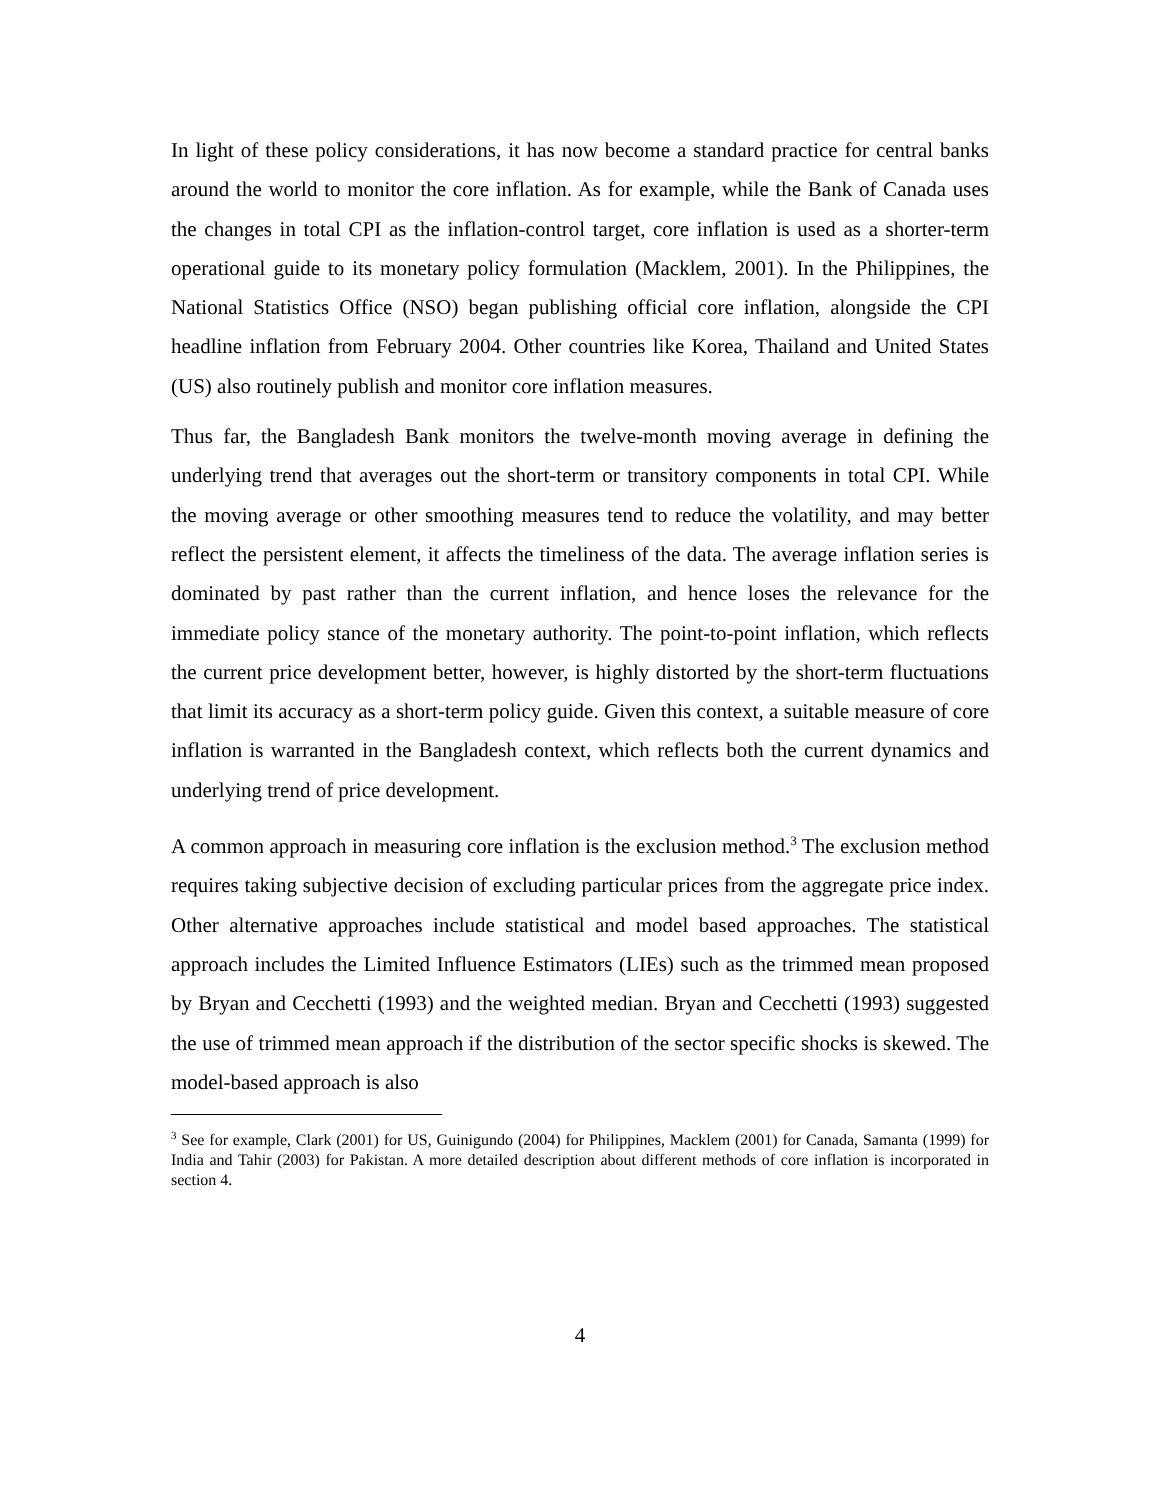In light of these policy considerations, it has now become a standard practice for central banks around the world to monitor the core inflation. As for example, while the Bank of Canada uses the changes in total CPI as the inflation-control target, core inflation is used as a shorter-term operational guide to its monetary policy formulation (Macklem, 2001). In the Philippines, the National Statistics Office (NSO) began publishing official core inflation, alongside the CPI headline inflation from February 2004. Other countries like Korea, Thailand and United States (US) also routinely publish and monitor core inflation measures.
Thus far, the Bangladesh Bank monitors the twelve-month moving average in defining the underlying trend that averages out the short-term or transitory components in total CPI. While the moving average or other smoothing measures tend to reduce the volatility, and may better reflect the persistent element, it affects the timeliness of the data. The average inflation series is dominated by past rather than the current inflation, and hence loses the relevance for the immediate policy stance of the monetary authority. The point-to-point inflation, which reflects the current price development better, however, is highly distorted by the short-term fluctuations that limit its accuracy as a short-term policy guide. Given this context, a suitable measure of core inflation is warranted in the Bangladesh context, which reflects both the current dynamics and underlying trend of price development.
A common approach in measuring core inflation is the exclusion method.<sup>3</sup> The exclusion method requires taking subjective decision of excluding particular prices from the aggregate price index. Other alternative approaches include statistical and model based approaches. The statistical approach includes the Limited Influence Estimators (LIEs) such as the trimmed mean proposed by Bryan and Cecchetti (1993) and the weighted median. Bryan and Cecchetti (1993) suggested the use of trimmed mean approach if the distribution of the sector specific shocks is skewed. The model-based approach is also
<sup>3</sup> See for example, Clark (2001) for US, Guinigundo (2004) for Philippines, Macklem (2001) for Canada, Samanta (1999) for India and Tahir (2003) for Pakistan. A more detailed description about different methods of core inflation is incorporated in section 4.
4